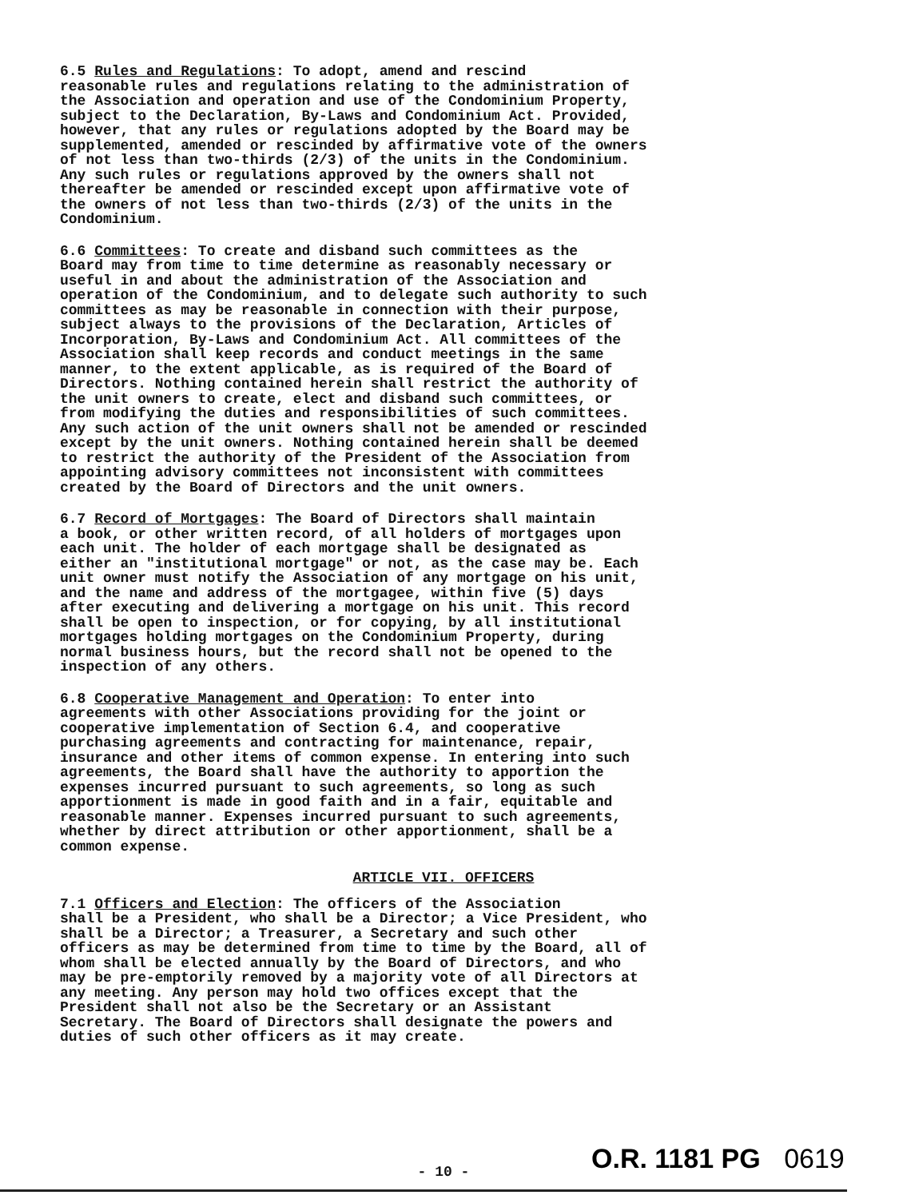6.5 Rules and Regulations: To adopt, amend and rescind reasonable rules and regulations relating to the administration of the Association and operation and use of the Condominium Property, subject to the Declaration, By-Laws and Condominium Act. Provided, however, that any rules or regulations adopted by the Board may be supplemented, amended or rescinded by affirmative vote of the owners of not less than two-thirds (2/3) of the units in the Condominium. Any such rules or regulations approved by the owners shall not thereafter be amended or rescinded except upon affirmative vote of the owners of not less than two-thirds (2/3) of the units in the Condominium.
6.6 Committees: To create and disband such committees as the Board may from time to time determine as reasonably necessary or useful in and about the administration of the Association and operation of the Condominium, and to delegate such authority to such committees as may be reasonable in connection with their purpose, subject always to the provisions of the Declaration, Articles of Incorporation, By-Laws and Condominium Act. All committees of the Association shall keep records and conduct meetings in the same manner, to the extent applicable, as is required of the Board of Directors. Nothing contained herein shall restrict the authority of the unit owners to create, elect and disband such committees, or from modifying the duties and responsibilities of such committees. Any such action of the unit owners shall not be amended or rescinded except by the unit owners. Nothing contained herein shall be deemed to restrict the authority of the President of the Association from appointing advisory committees not inconsistent with committees created by the Board of Directors and the unit owners.
6.7 Record of Mortgages: The Board of Directors shall maintain a book, or other written record, of all holders of mortgages upon each unit. The holder of each mortgage shall be designated as either an "institutional mortgage" or not, as the case may be. Each unit owner must notify the Association of any mortgage on his unit, and the name and address of the mortgagee, within five (5) days after executing and delivering a mortgage on his unit. This record shall be open to inspection, or for copying, by all institutional mortgages holding mortgages on the Condominium Property, during normal business hours, but the record shall not be opened to the inspection of any others.
6.8 Cooperative Management and Operation: To enter into agreements with other Associations providing for the joint or cooperative implementation of Section 6.4, and cooperative purchasing agreements and contracting for maintenance, repair, insurance and other items of common expense. In entering into such agreements, the Board shall have the authority to apportion the expenses incurred pursuant to such agreements, so long as such apportionment is made in good faith and in a fair, equitable and reasonable manner. Expenses incurred pursuant to such agreements, whether by direct attribution or other apportionment, shall be a common expense.
ARTICLE VII. OFFICERS
7.1 Officers and Election: The officers of the Association shall be a President, who shall be a Director; a Vice President, who shall be a Director; a Treasurer, a Secretary and such other officers as may be determined from time to time by the Board, all of whom shall be elected annually by the Board of Directors, and who may be pre-emptorily removed by a majority vote of all Directors at any meeting. Any person may hold two offices except that the President shall not also be the Secretary or an Assistant Secretary. The Board of Directors shall designate the powers and duties of such other officers as it may create.
- 10 -
O.R. 1181 PG 0619